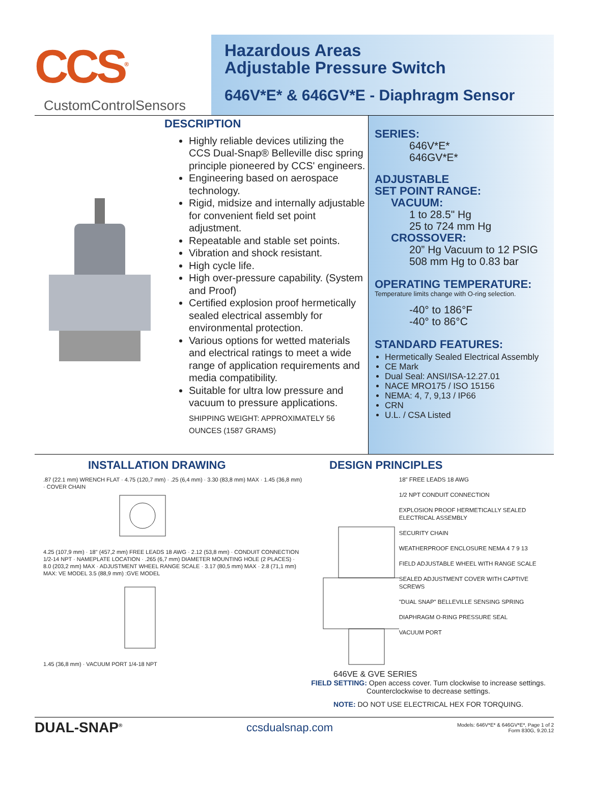CCS<sup>®</sup>
CustomControlSensors
Hazardous Areas
Adjustable Pressure Switch
646V*E* & 646GV*E - Diaphragm Sensor
DESCRIPTION
Highly reliable devices utilizing the CCS Dual-Snap® Belleville disc spring principle pioneered by CCS' engineers.
Engineering based on aerospace technology.
Rigid, midsize and internally adjustable for convenient field set point adjustment.
Repeatable and stable set points.
Vibration and shock resistant.
High cycle life.
High over-pressure capability. (System and Proof)
Certified explosion proof hermetically sealed electrical assembly for environmental protection.
Various options for wetted materials and electrical ratings to meet a wide range of application requirements and media compatibility.
Suitable for ultra low pressure and vacuum to pressure applications.
SHIPPING WEIGHT: APPROXIMATELY 56 OUNCES (1587 GRAMS)
SERIES:
646V*E*
646GV*E*
ADJUSTABLE
SET POINT RANGE:
VACUUM:
1 to 28.5" Hg
25 to 724 mm Hg
CROSSOVER:
20” Hg Vacuum to 12 PSIG
508 mm Hg to 0.83 bar
OPERATING TEMPERATURE:
Temperature limits change with O-ring selection.
-40° to 186°F
-40° to 86°C
STANDARD FEATURES:
Hermetically Sealed Electrical Assembly
CE Mark
Dual Seal: ANSI/ISA-12.27.01
NACE MRO175 / ISO 15156
NEMA: 4, 7, 9,13 / IP66
CRN
U.L. / CSA Listed
INSTALLATION DRAWING
.87 (22.1 mm) WRENCH FLAT · 4.75 (120,7 mm) · .25 (6,4 mm) · 3.30 (83,8 mm) MAX · 1.45 (36,8 mm) · COVER CHAIN
4.25 (107,9 mm) · 18" (457,2 mm) FREE LEADS 18 AWG · 2.12 (53,8 mm) · CONDUIT CONNECTION 1/2-14 NPT · NAMEPLATE LOCATION · .265 (6,7 mm) DIAMETER MOUNTING HOLE (2 PLACES) · 8.0 (203,2 mm) MAX · ADJUSTMENT WHEEL RANGE SCALE · 3.17 (80,5 mm) MAX · 2.8 (71,1 mm) MAX: VE MODEL 3.5 (88,9 mm) :GVE MODEL
1.45 (36,8 mm) · VACUUM PORT 1/4-18 NPT
DESIGN PRINCIPLES
18" FREE LEADS 18 AWG
1/2 NPT CONDUIT CONNECTION
EXPLOSION PROOF HERMETICALLY SEALED ELECTRICAL ASSEMBLY
SECURITY CHAIN
WEATHERPROOF ENCLOSURE NEMA 4 7 9 13
FIELD ADJUSTABLE WHEEL WITH RANGE SCALE
SEALED ADJUSTMENT COVER WITH CAPTIVE SCREWS
"DUAL SNAP" BELLEVILLE SENSING SPRING
DIAPHRAGM O-RING PRESSURE SEAL
VACUUM PORT
646VE & GVE SERIES
FIELD SETTING: Open access cover. Turn clockwise to increase settings. Counterclockwise to decrease settings.
NOTE: DO NOT USE ELECTRICAL HEX FOR TORQUING.
DUAL-SNAP<sup>®</sup> ccsdualsnap.com Models: 646V*E* & 646GV*E*, Page 1 of 2
Form 830G, 9.20.12